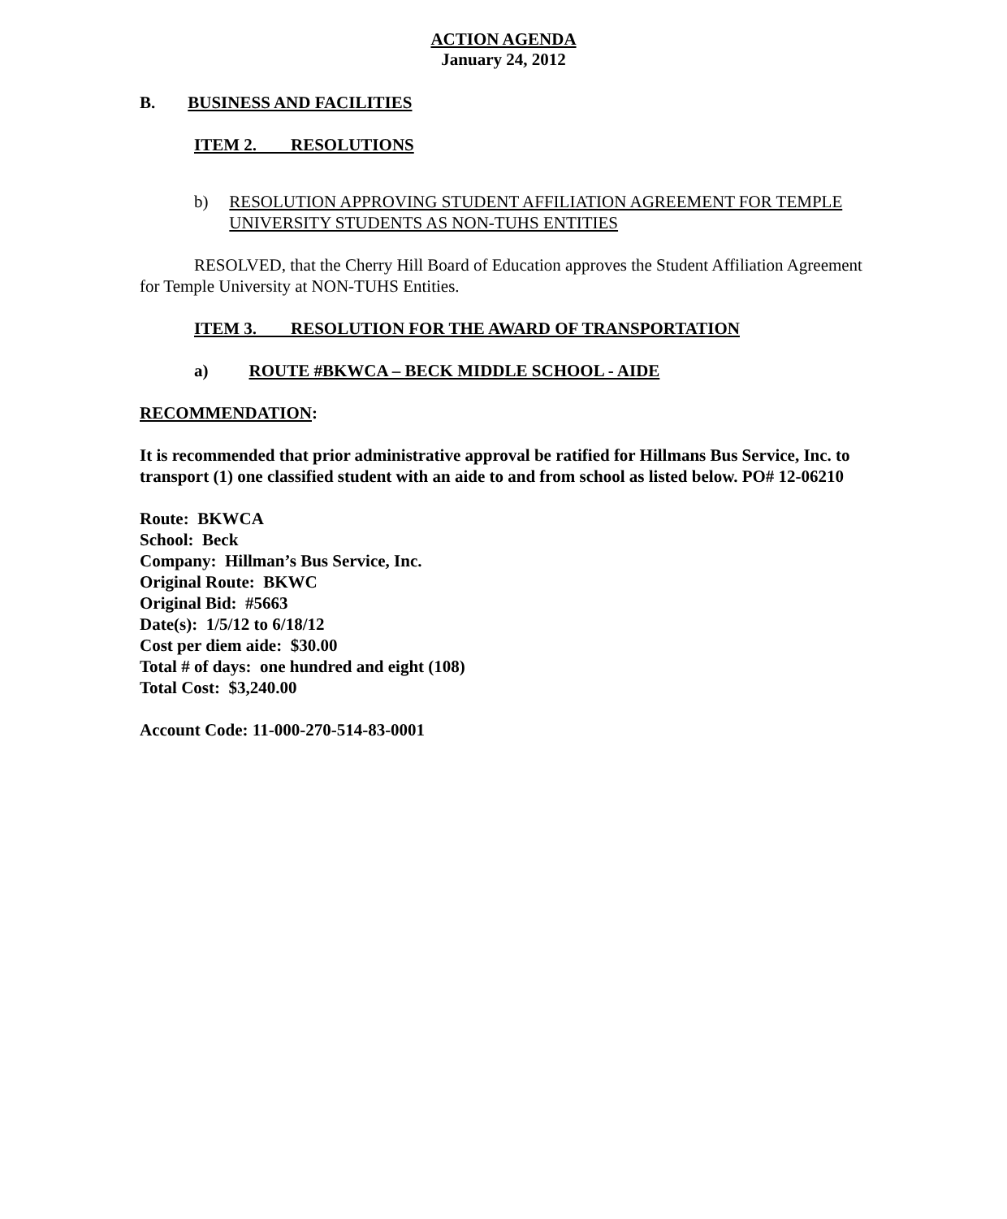ACTION AGENDA
January 24, 2012
B. BUSINESS AND FACILITIES
ITEM 2. RESOLUTIONS
b) RESOLUTION APPROVING STUDENT AFFILIATION AGREEMENT FOR TEMPLE UNIVERSITY STUDENTS AS NON-TUHS ENTITIES
RESOLVED, that the Cherry Hill Board of Education approves the Student Affiliation Agreement for Temple University at NON-TUHS Entities.
ITEM 3. RESOLUTION FOR THE AWARD OF TRANSPORTATION
a) ROUTE #BKWCA – BECK MIDDLE SCHOOL - AIDE
RECOMMENDATION:
It is recommended that prior administrative approval be ratified for Hillmans Bus Service, Inc. to transport (1) one classified student with an aide to and from school as listed below. PO# 12-06210
Route: BKWCA
School: Beck
Company: Hillman’s Bus Service, Inc.
Original Route: BKWC
Original Bid: #5663
Date(s): 1/5/12 to 6/18/12
Cost per diem aide: $30.00
Total # of days: one hundred and eight (108)
Total Cost: $3,240.00
Account Code: 11-000-270-514-83-0001